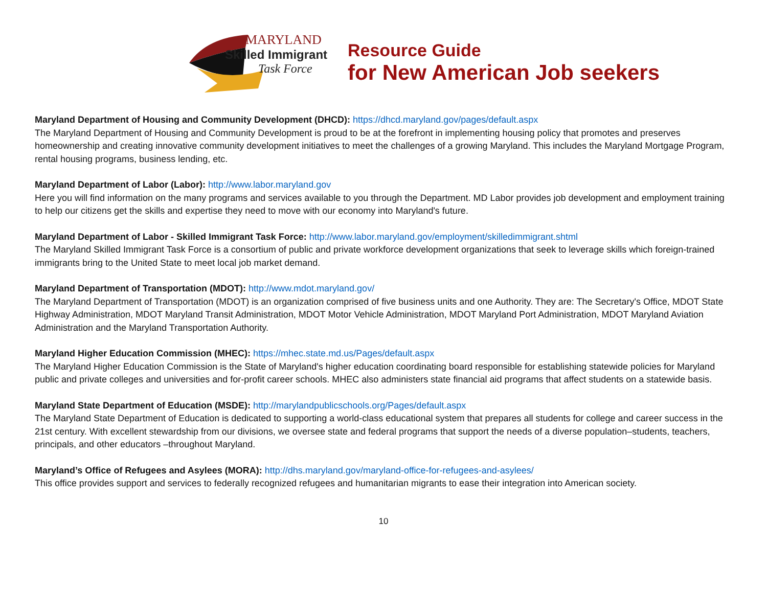MARYLAND
Skilled Immigrant
Task Force
Resource Guide
for New American Job seekers
Maryland Department of Housing and Community Development (DHCD): https://dhcd.maryland.gov/pages/default.aspx
The Maryland Department of Housing and Community Development is proud to be at the forefront in implementing housing policy that promotes and preserves homeownership and creating innovative community development initiatives to meet the challenges of a growing Maryland. This includes the Maryland Mortgage Program, rental housing programs, business lending, etc.
Maryland Department of Labor (Labor): http://www.labor.maryland.gov
Here you will find information on the many programs and services available to you through the Department. MD Labor provides job development and employment training to help our citizens get the skills and expertise they need to move with our economy into Maryland's future.
Maryland Department of Labor - Skilled Immigrant Task Force: http://www.labor.maryland.gov/employment/skilledimmigrant.shtml
The Maryland Skilled Immigrant Task Force is a consortium of public and private workforce development organizations that seek to leverage skills which foreign-trained immigrants bring to the United State to meet local job market demand.
Maryland Department of Transportation (MDOT): http://www.mdot.maryland.gov/
The Maryland Department of Transportation (MDOT) is an organization comprised of five business units and one Authority. They are: The Secretary's Office, MDOT State Highway Administration, MDOT Maryland Transit Administration, MDOT Motor Vehicle Administration, MDOT Maryland Port Administration, MDOT Maryland Aviation Administration and the Maryland Transportation Authority.
Maryland Higher Education Commission (MHEC): https://mhec.state.md.us/Pages/default.aspx
The Maryland Higher Education Commission is the State of Maryland's higher education coordinating board responsible for establishing statewide policies for Maryland public and private colleges and universities and for-profit career schools. MHEC also administers state financial aid programs that affect students on a statewide basis.
Maryland State Department of Education (MSDE): http://marylandpublicschools.org/Pages/default.aspx
The Maryland State Department of Education is dedicated to supporting a world-class educational system that prepares all students for college and career success in the 21st century. With excellent stewardship from our divisions, we oversee state and federal programs that support the needs of a diverse population–students, teachers, principals, and other educators –throughout Maryland.
Maryland’s Office of Refugees and Asylees (MORA): http://dhs.maryland.gov/maryland-office-for-refugees-and-asylees/
This office provides support and services to federally recognized refugees and humanitarian migrants to ease their integration into American society.
10